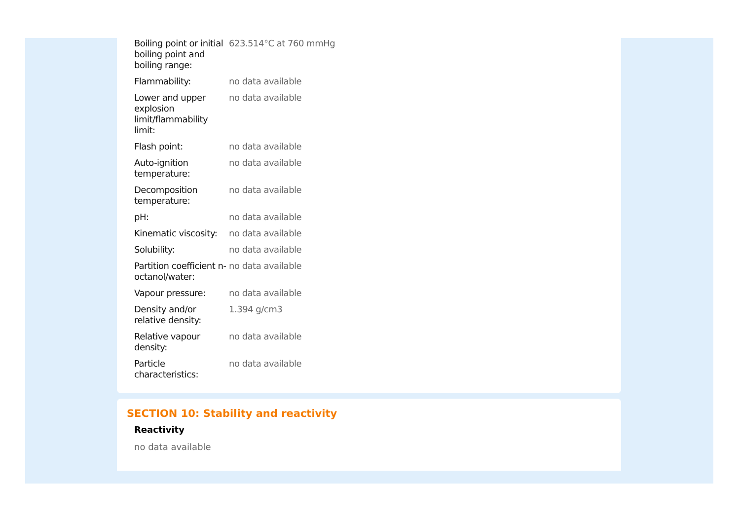| Boiling point or initial boiling point and boiling range: | 623.514°C at 760 mmHg |
| Flammability: | no data available |
| Lower and upper explosion limit/flammability limit: | no data available |
| Flash point: | no data available |
| Auto-ignition temperature: | no data available |
| Decomposition temperature: | no data available |
| pH: | no data available |
| Kinematic viscosity: | no data available |
| Solubility: | no data available |
| Partition coefficient n-octanol/water: | no data available |
| Vapour pressure: | no data available |
| Density and/or relative density: | 1.394 g/cm3 |
| Relative vapour density: | no data available |
| Particle characteristics: | no data available |
SECTION 10: Stability and reactivity
Reactivity
no data available